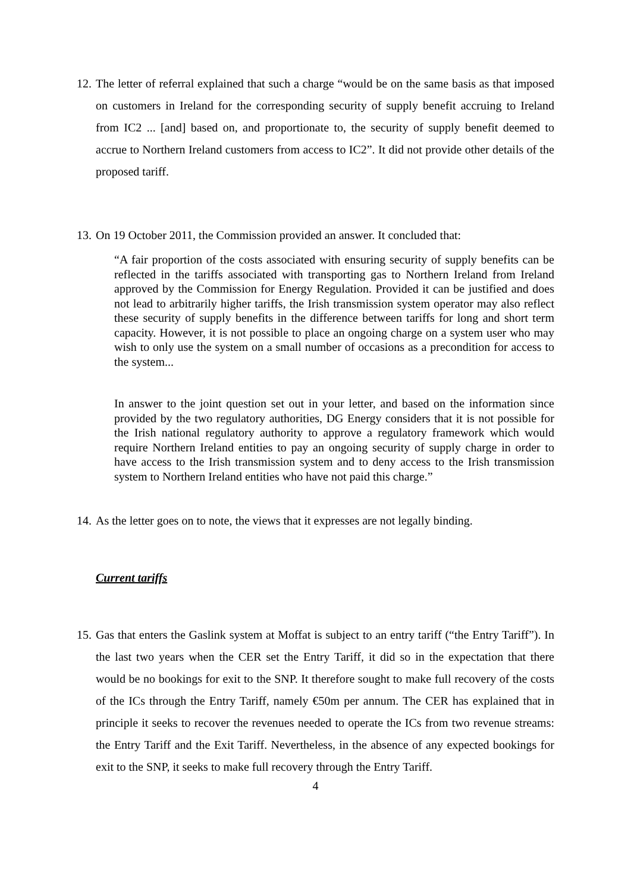12. The letter of referral explained that such a charge “would be on the same basis as that imposed on customers in Ireland for the corresponding security of supply benefit accruing to Ireland from IC2 ... [and] based on, and proportionate to, the security of supply benefit deemed to accrue to Northern Ireland customers from access to IC2”. It did not provide other details of the proposed tariff.
13. On 19 October 2011, the Commission provided an answer. It concluded that:
“A fair proportion of the costs associated with ensuring security of supply benefits can be reflected in the tariffs associated with transporting gas to Northern Ireland from Ireland approved by the Commission for Energy Regulation. Provided it can be justified and does not lead to arbitrarily higher tariffs, the Irish transmission system operator may also reflect these security of supply benefits in the difference between tariffs for long and short term capacity. However, it is not possible to place an ongoing charge on a system user who may wish to only use the system on a small number of occasions as a precondition for access to the system...
In answer to the joint question set out in your letter, and based on the information since provided by the two regulatory authorities, DG Energy considers that it is not possible for the Irish national regulatory authority to approve a regulatory framework which would require Northern Ireland entities to pay an ongoing security of supply charge in order to have access to the Irish transmission system and to deny access to the Irish transmission system to Northern Ireland entities who have not paid this charge.”
14. As the letter goes on to note, the views that it expresses are not legally binding.
Current tariffs
15. Gas that enters the Gaslink system at Moffat is subject to an entry tariff (“the Entry Tariff”). In the last two years when the CER set the Entry Tariff, it did so in the expectation that there would be no bookings for exit to the SNP. It therefore sought to make full recovery of the costs of the ICs through the Entry Tariff, namely €50m per annum. The CER has explained that in principle it seeks to recover the revenues needed to operate the ICs from two revenue streams: the Entry Tariff and the Exit Tariff. Nevertheless, in the absence of any expected bookings for exit to the SNP, it seeks to make full recovery through the Entry Tariff.
4